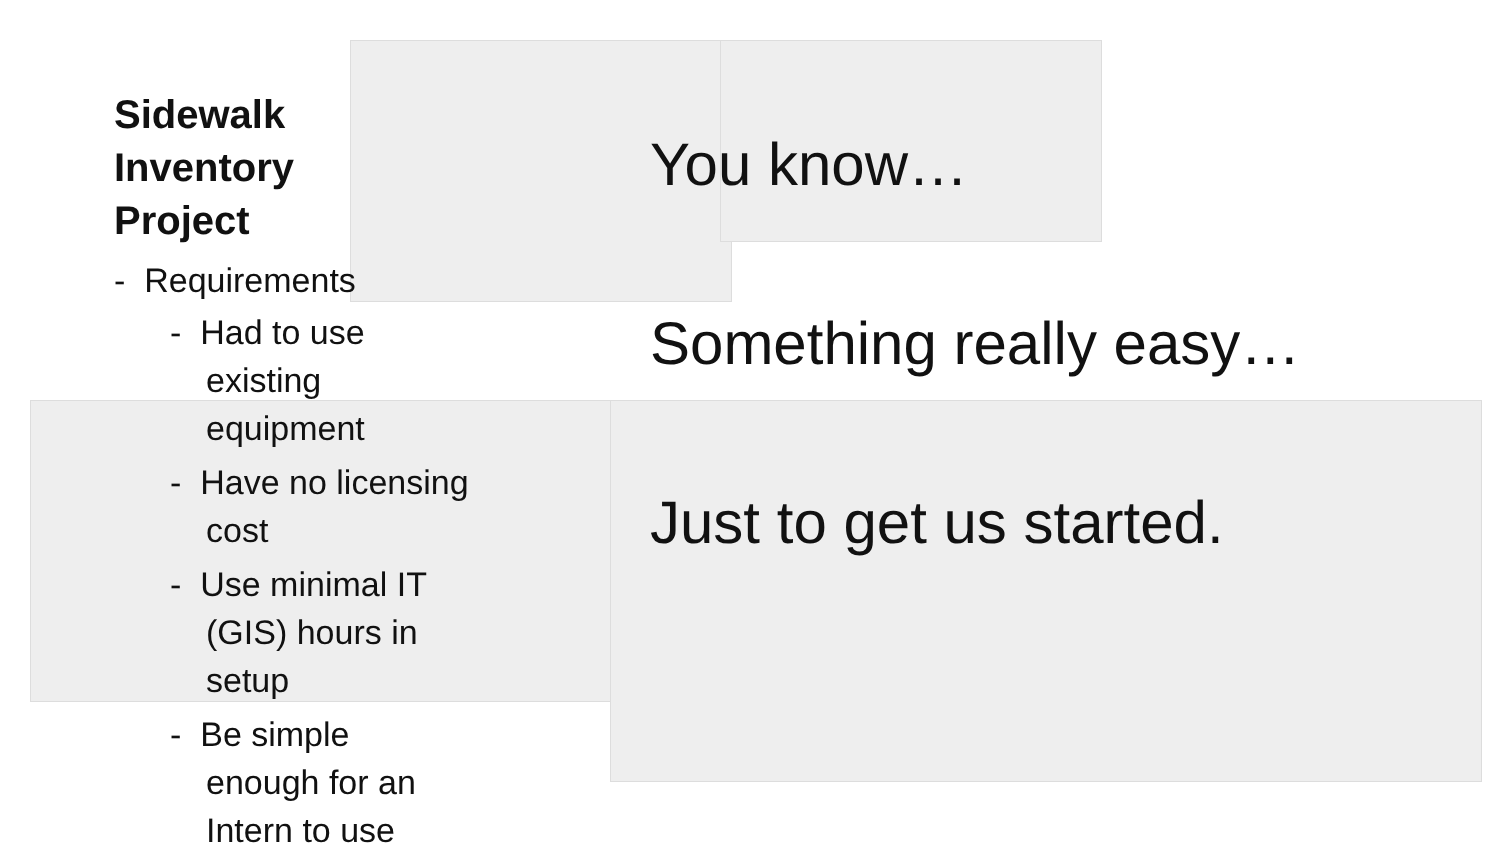Sidewalk
Inventory
Project
- Requirements
- Had to use existing equipment
- Have no licensing cost
- Use minimal IT (GIS) hours in setup
- Be simple enough for an Intern to use
You know…
Something really easy…
Just to get us started.